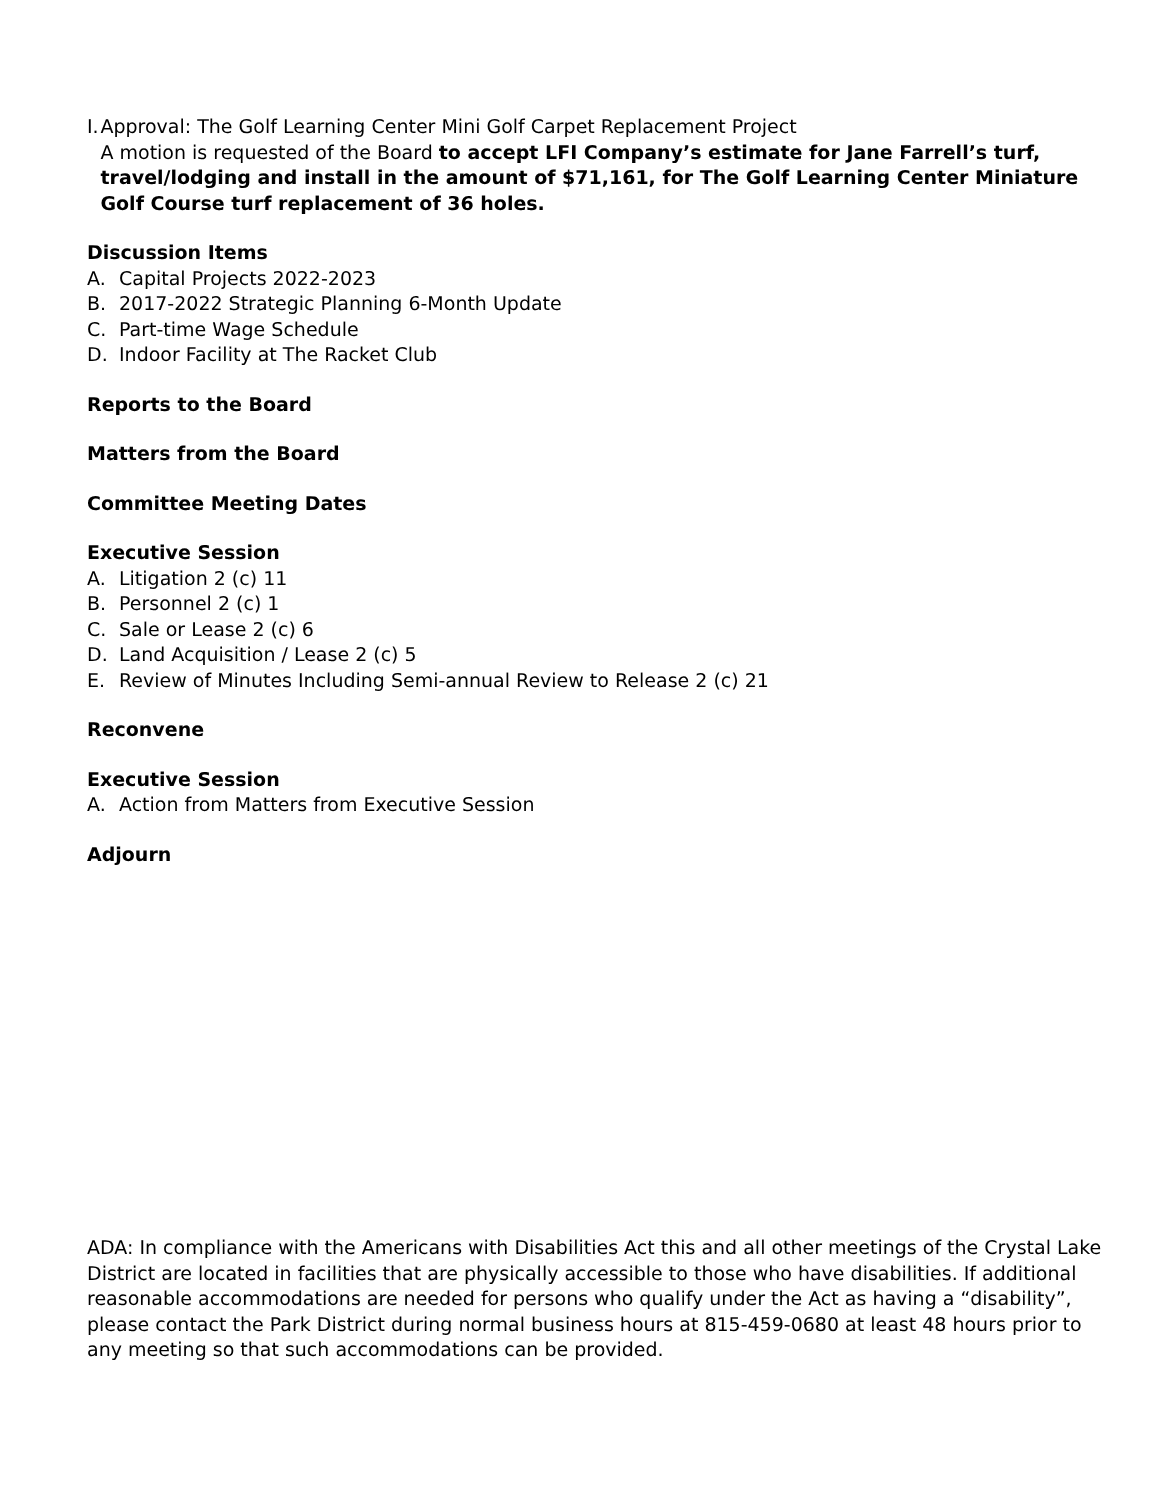I. Approval: The Golf Learning Center Mini Golf Carpet Replacement Project
A motion is requested of the Board to accept LFI Company’s estimate for Jane Farrell’s turf, travel/lodging and install in the amount of $71,161, for The Golf Learning Center Miniature Golf Course turf replacement of 36 holes.
Discussion Items
A. Capital Projects 2022-2023
B. 2017-2022 Strategic Planning 6-Month Update
C. Part-time Wage Schedule
D. Indoor Facility at The Racket Club
Reports to the Board
Matters from the Board
Committee Meeting Dates
Executive Session
A. Litigation 2 (c) 11
B. Personnel 2 (c) 1
C. Sale or Lease 2 (c) 6
D. Land Acquisition / Lease 2 (c) 5
E. Review of Minutes Including Semi-annual Review to Release 2 (c) 21
Reconvene
Executive Session
A. Action from Matters from Executive Session
Adjourn
ADA: In compliance with the Americans with Disabilities Act this and all other meetings of the Crystal Lake District are located in facilities that are physically accessible to those who have disabilities. If additional reasonable accommodations are needed for persons who qualify under the Act as having a “disability”, please contact the Park District during normal business hours at 815-459-0680 at least 48 hours prior to any meeting so that such accommodations can be provided.